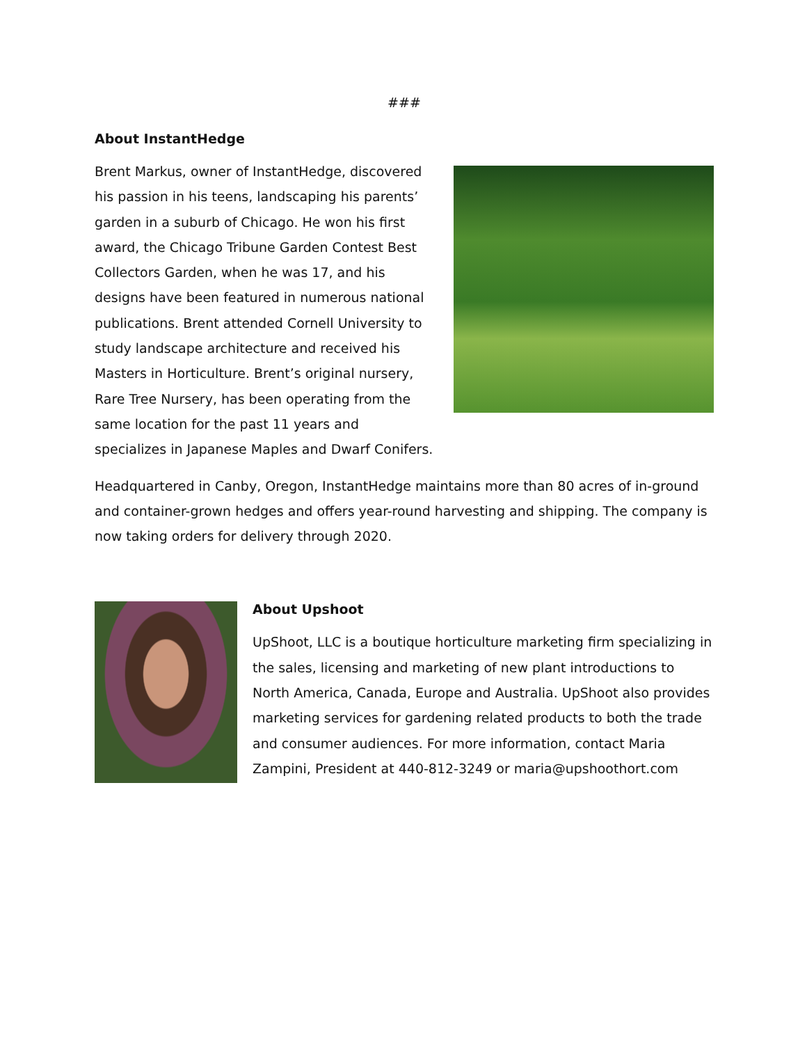###
About InstantHedge
Brent Markus, owner of InstantHedge, discovered his passion in his teens, landscaping his parents’ garden in a suburb of Chicago. He won his first award, the Chicago Tribune Garden Contest Best Collectors Garden, when he was 17, and his designs have been featured in numerous national publications. Brent attended Cornell University to study landscape architecture and received his Masters in Horticulture. Brent’s original nursery, Rare Tree Nursery, has been operating from the same location for the past 11 years and specializes in Japanese Maples and Dwarf Conifers.
Headquartered in Canby, Oregon, InstantHedge maintains more than 80 acres of in-ground and container-grown hedges and offers year-round harvesting and shipping. The company is now taking orders for delivery through 2020.
About Upshoot
UpShoot, LLC is a boutique horticulture marketing firm specializing in the sales, licensing and marketing of new plant introductions to North America, Canada, Europe and Australia. UpShoot also provides marketing services for gardening related products to both the trade and consumer audiences. For more information, contact Maria Zampini, President at 440-812-3249 or maria@upshoothort.com